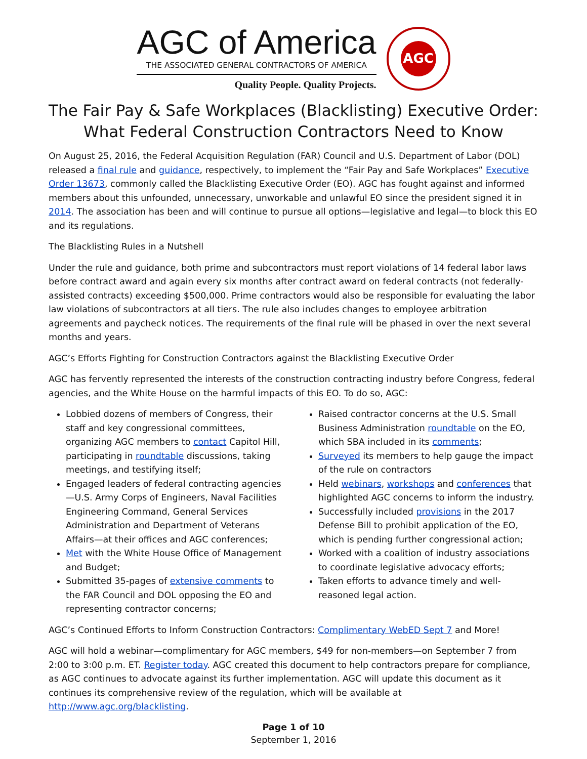AGC of America
THE ASSOCIATED GENERAL CONTRACTORS OF AMERICA
Quality People. Quality Projects.
AGC
The Fair Pay & Safe Workplaces (Blacklisting) Executive Order:
What Federal Construction Contractors Need to Know
On August 25, 2016, the Federal Acquisition Regulation (FAR) Council and U.S. Department of Labor (DOL) released a final rule and guidance, respectively, to implement the “Fair Pay and Safe Workplaces” Executive Order 13673, commonly called the Blacklisting Executive Order (EO). AGC has fought against and informed members about this unfounded, unnecessary, unworkable and unlawful EO since the president signed it in 2014. The association has been and will continue to pursue all options—legislative and legal—to block this EO and its regulations.
The Blacklisting Rules in a Nutshell
Under the rule and guidance, both prime and subcontractors must report violations of 14 federal labor laws before contract award and again every six months after contract award on federal contracts (not federally-assisted contracts) exceeding $500,000. Prime contractors would also be responsible for evaluating the labor law violations of subcontractors at all tiers. The rule also includes changes to employee arbitration agreements and paycheck notices. The requirements of the final rule will be phased in over the next several months and years.
AGC’s Efforts Fighting for Construction Contractors against the Blacklisting Executive Order
AGC has fervently represented the interests of the construction contracting industry before Congress, federal agencies, and the White House on the harmful impacts of this EO. To do so, AGC:
Lobbied dozens of members of Congress, their staff and key congressional committees, organizing AGC members to contact Capitol Hill, participating in roundtable discussions, taking meetings, and testifying itself;
Engaged leaders of federal contracting agencies—U.S. Army Corps of Engineers, Naval Facilities Engineering Command, General Services Administration and Department of Veterans Affairs—at their offices and AGC conferences;
Met with the White House Office of Management and Budget;
Submitted 35-pages of extensive comments to the FAR Council and DOL opposing the EO and representing contractor concerns;
Raised contractor concerns at the U.S. Small Business Administration roundtable on the EO, which SBA included in its comments;
Surveyed its members to help gauge the impact of the rule on contractors
Held webinars, workshops and conferences that highlighted AGC concerns to inform the industry.
Successfully included provisions in the 2017 Defense Bill to prohibit application of the EO, which is pending further congressional action;
Worked with a coalition of industry associations to coordinate legislative advocacy efforts;
Taken efforts to advance timely and well-reasoned legal action.
AGC’s Continued Efforts to Inform Construction Contractors: Complimentary WebED Sept 7 and More!
AGC will hold a webinar—complimentary for AGC members, $49 for non-members—on September 7 from 2:00 to 3:00 p.m. ET. Register today. AGC created this document to help contractors prepare for compliance, as AGC continues to advocate against its further implementation. AGC will update this document as it continues its comprehensive review of the regulation, which will be available at http://www.agc.org/blacklisting.
Page 1 of 10
September 1, 2016